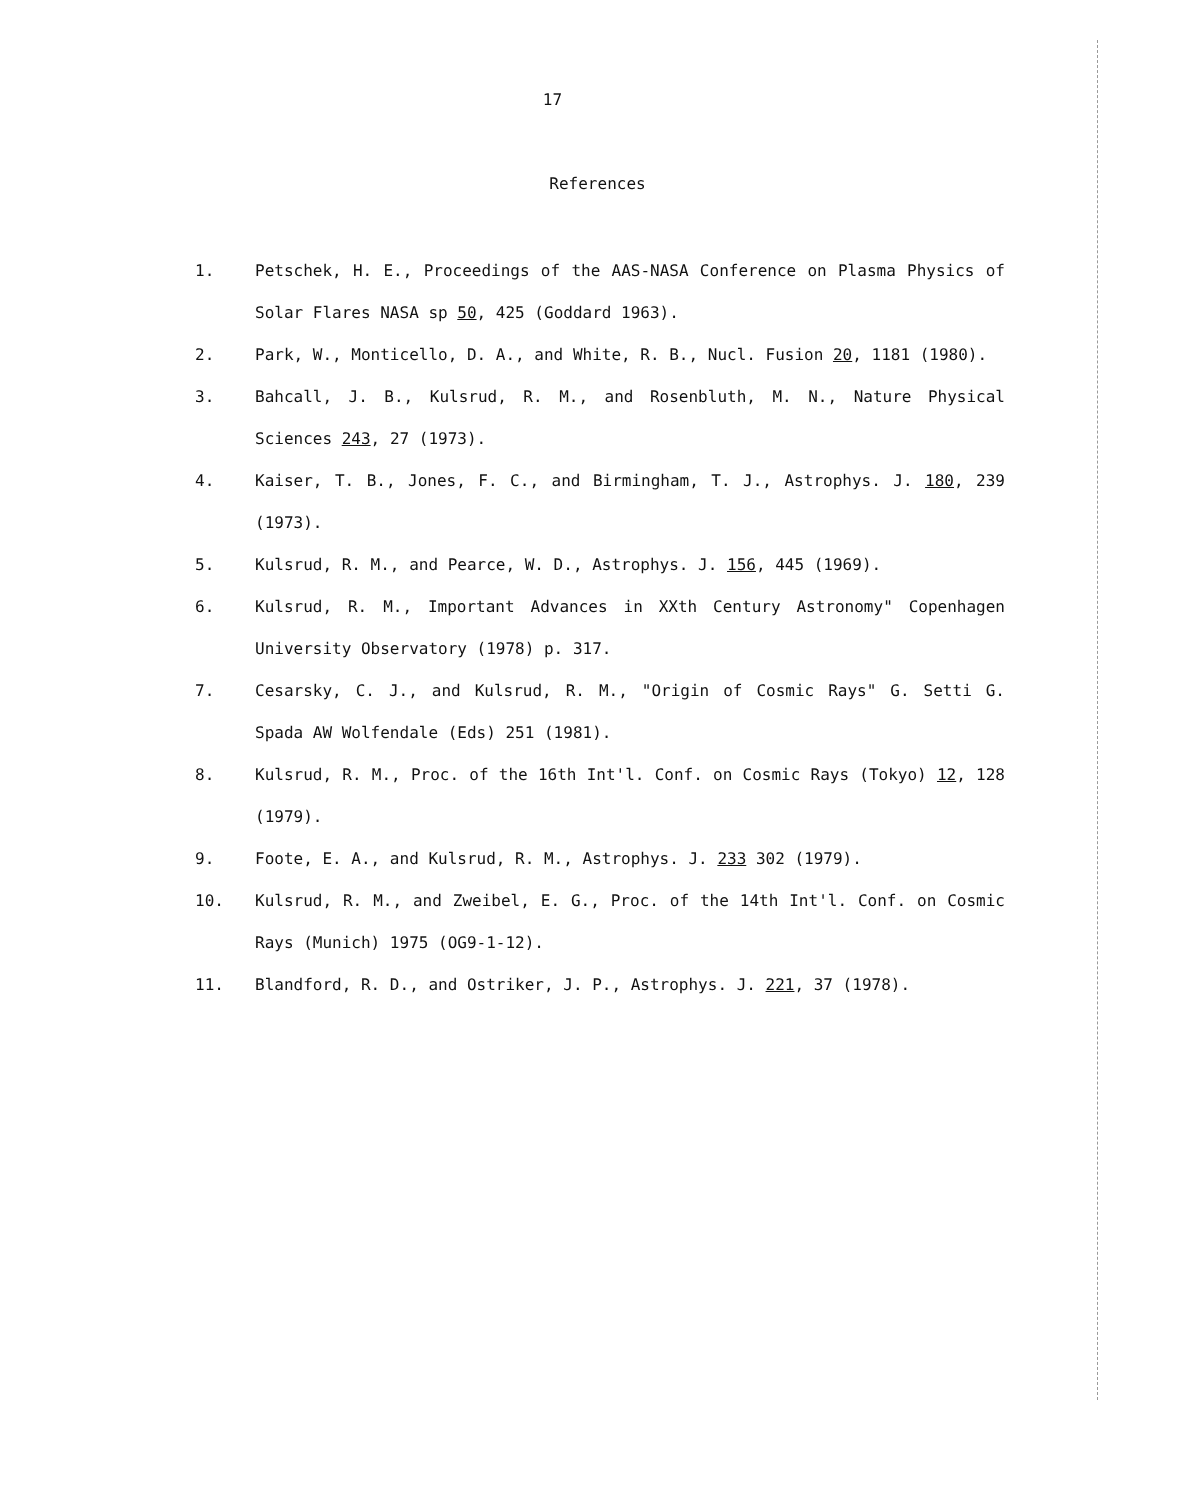17
References
1. Petschek, H. E., Proceedings of the AAS-NASA Conference on Plasma Physics of Solar Flares NASA sp 50, 425 (Goddard 1963).
2. Park, W., Monticello, D. A., and White, R. B., Nucl. Fusion 20, 1181 (1980).
3. Bahcall, J. B., Kulsrud, R. M., and Rosenbluth, M. N., Nature Physical Sciences 243, 27 (1973).
4. Kaiser, T. B., Jones, F. C., and Birmingham, T. J., Astrophys. J. 180, 239 (1973).
5. Kulsrud, R. M., and Pearce, W. D., Astrophys. J. 156, 445 (1969).
6. Kulsrud, R. M., Important Advances in XXth Century Astronomy" Copenhagen University Observatory (1978) p. 317.
7. Cesarsky, C. J., and Kulsrud, R. M., "Origin of Cosmic Rays" G. Setti G. Spada AW Wolfendale (Eds) 251 (1981).
8. Kulsrud, R. M., Proc. of the 16th Int'l. Conf. on Cosmic Rays (Tokyo) 12, 128 (1979).
9. Foote, E. A., and Kulsrud, R. M., Astrophys. J. 233 302 (1979).
10. Kulsrud, R. M., and Zweibel, E. G., Proc. of the 14th Int'l. Conf. on Cosmic Rays (Munich) 1975 (OG9-1-12).
11. Blandford, R. D., and Ostriker, J. P., Astrophys. J. 221, 37 (1978).